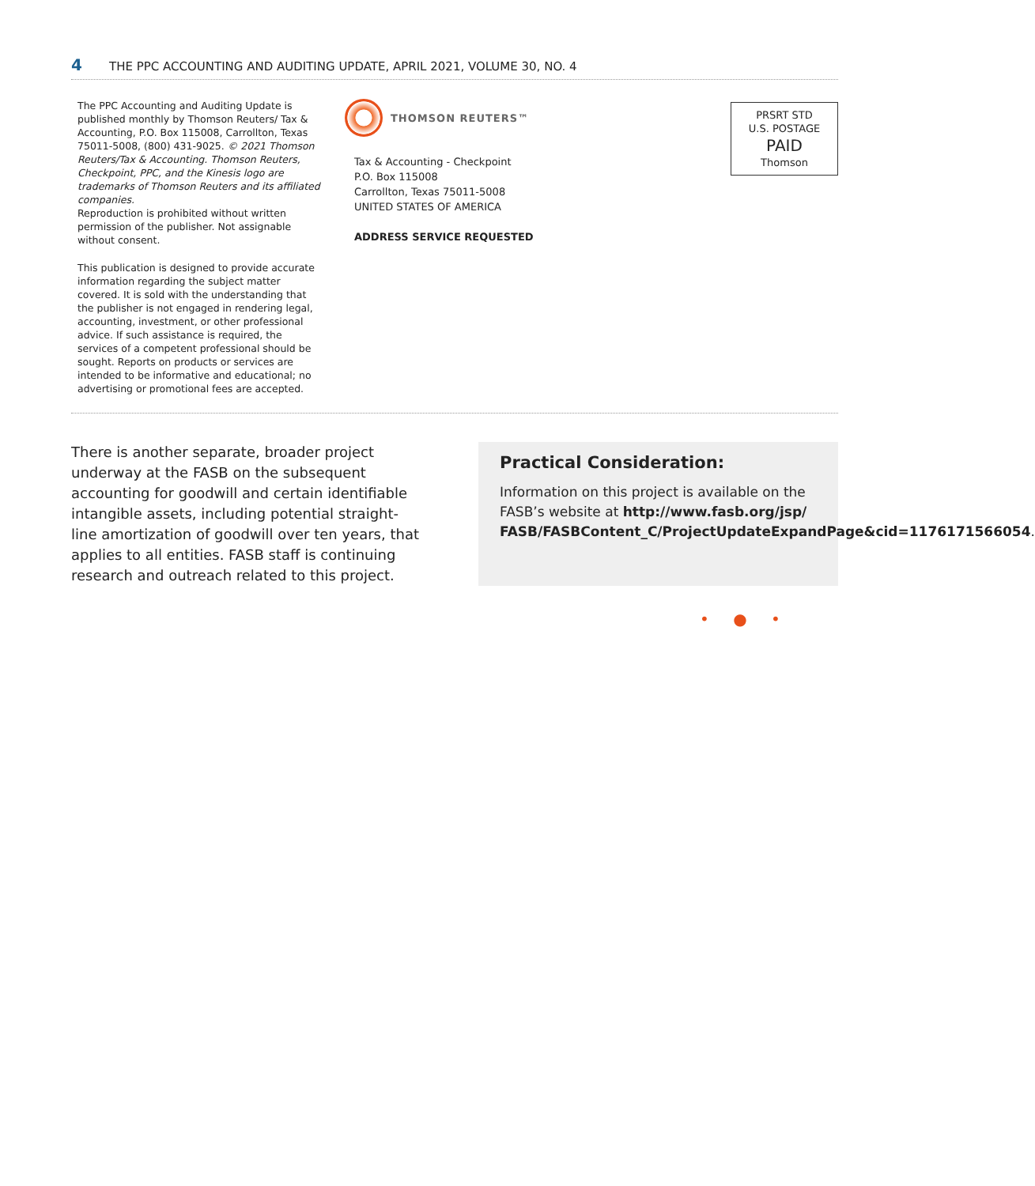4 THE PPC ACCOUNTING AND AUDITING UPDATE, APRIL 2021, VOLUME 30, NO. 4
The PPC Accounting and Auditing Update is published monthly by Thomson Reuters/ Tax & Accounting, P.O. Box 115008, Carrollton, Texas 75011-5008, (800) 431-9025. © 2021 Thomson Reuters/Tax & Accounting. Thomson Reuters, Checkpoint, PPC, and the Kinesis logo are trademarks of Thomson Reuters and its affiliated companies.
Reproduction is prohibited without written permission of the publisher. Not assignable without consent.
This publication is designed to provide accurate information regarding the subject matter covered. It is sold with the understanding that the publisher is not engaged in rendering legal, accounting, investment, or other professional advice. If such assistance is required, the services of a competent professional should be sought. Reports on products or services are intended to be informative and educational; no advertising or promotional fees are accepted.
THOMSON REUTERS™
Tax & Accounting - Checkpoint
P.O. Box 115008
Carrollton, Texas 75011-5008
UNITED STATES OF AMERICA
ADDRESS SERVICE REQUESTED
PRSRT STD
U.S. POSTAGE
PAID
Thomson
There is another separate, broader project underway at the FASB on the subsequent accounting for goodwill and certain identifiable intangible assets, including potential straight-line amortization of goodwill over ten years, that applies to all entities. FASB staff is continuing research and outreach related to this project.
Practical Consideration:
Information on this project is available on the FASB’s website at http://www.fasb.org/jsp/ FASB/FASBContent_C/ProjectUpdateExpandPage&cid=1176171566054.
• ● •